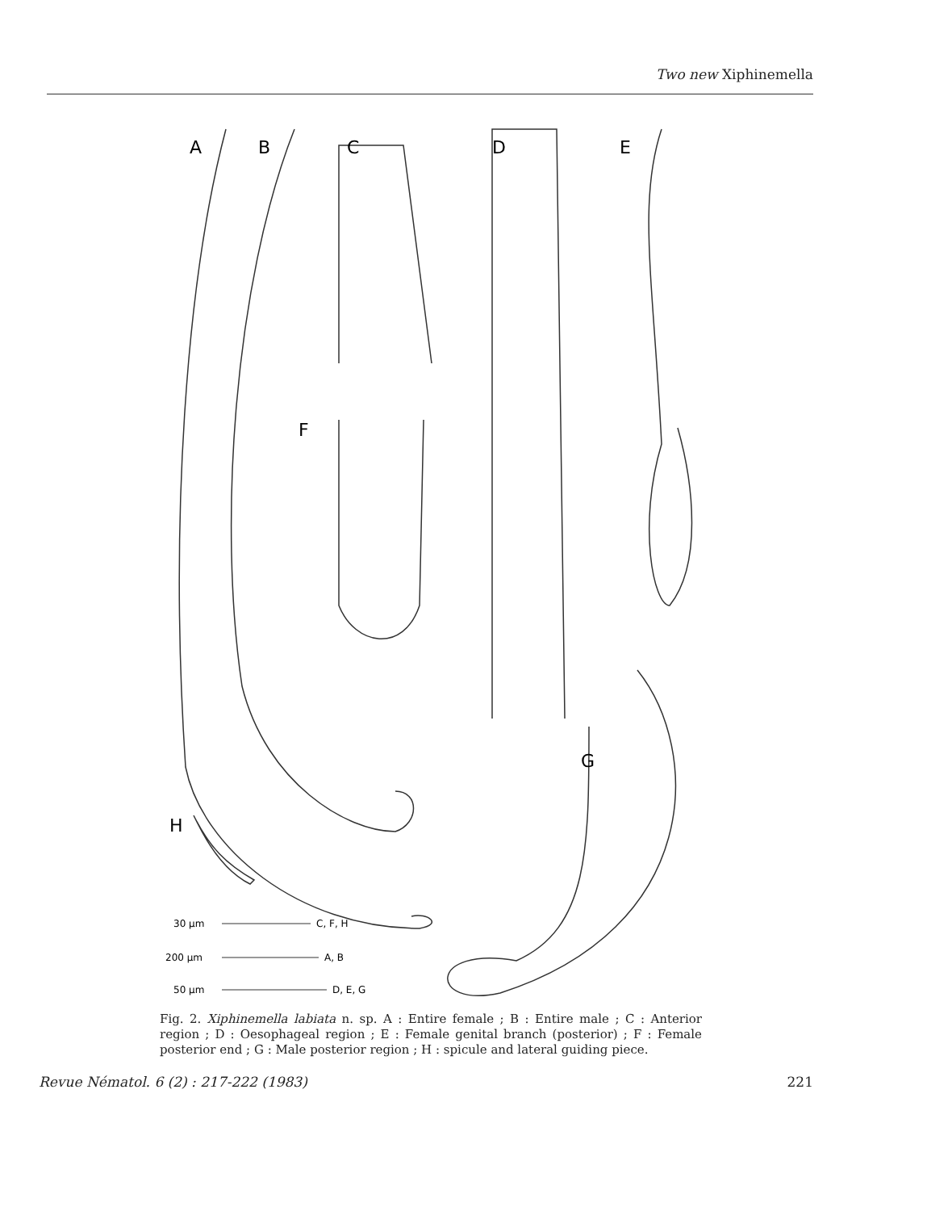Two new Xiphinemella
A
B
C
D
E
F
G
H
30 µm
C, F, H
200 µm
A, B
50 µm
D, E, G
Fig. 2. Xiphinemella labiata n. sp. A : Entire female ; B : Entire male ; C : Anterior region ; D : Oesophageal region ; E : Female genital branch (posterior) ; F : Female posterior end ; G : Male posterior region ; H : spicule and lateral guiding piece.
Revue Nématol. 6 (2) : 217-222 (1983) 221